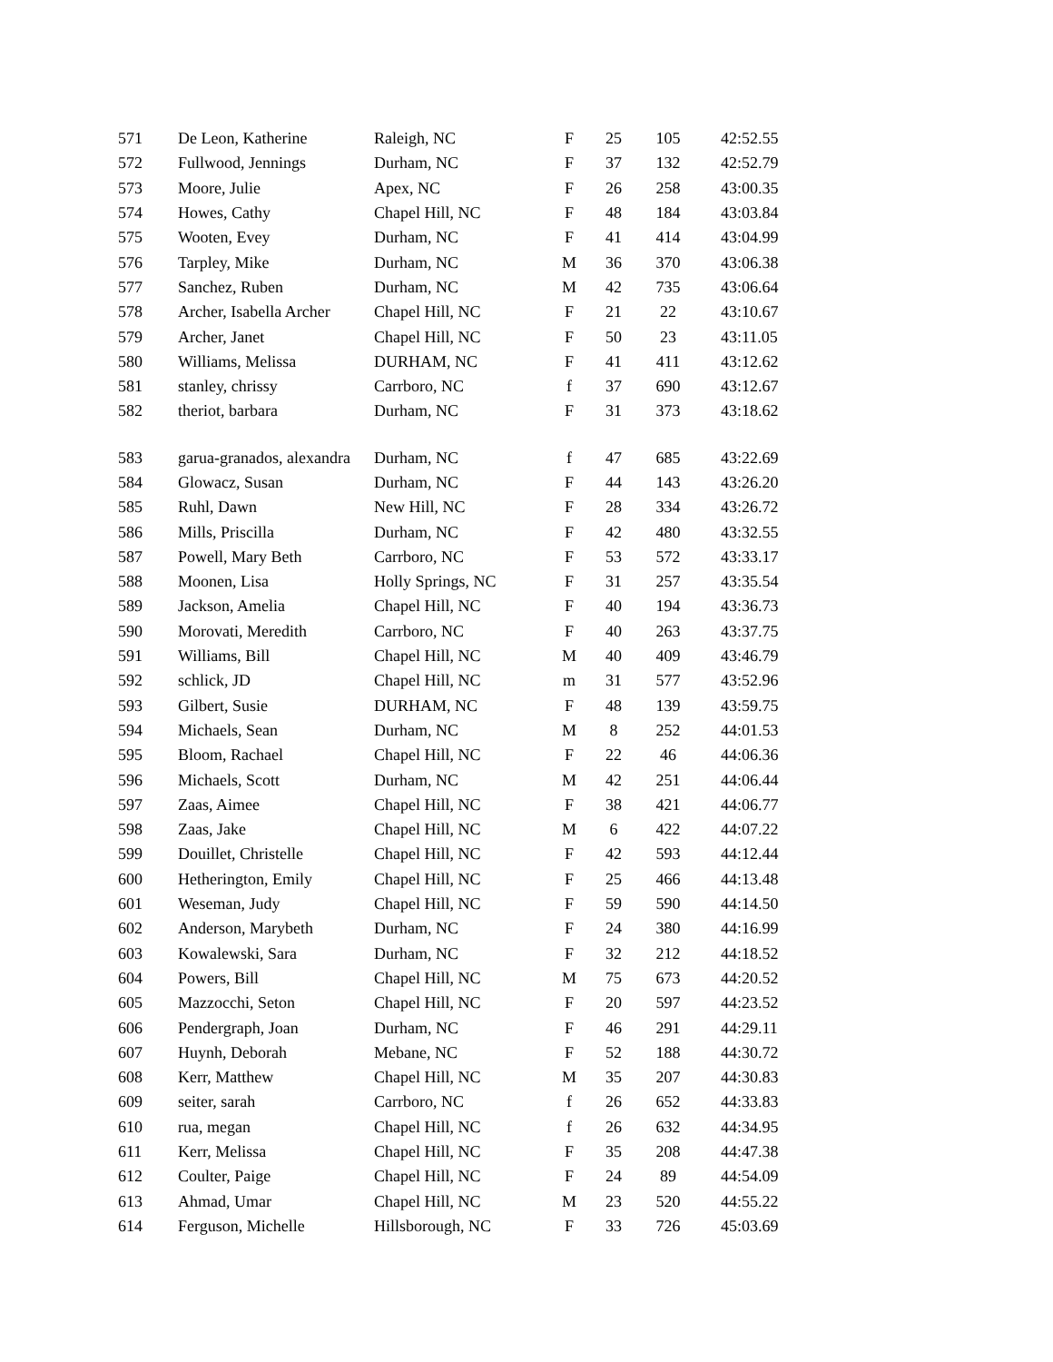| 571 | De Leon, Katherine | Raleigh, NC | F | 25 | 105 | 42:52.55 |
| 572 | Fullwood, Jennings | Durham, NC | F | 37 | 132 | 42:52.79 |
| 573 | Moore, Julie | Apex, NC | F | 26 | 258 | 43:00.35 |
| 574 | Howes, Cathy | Chapel Hill, NC | F | 48 | 184 | 43:03.84 |
| 575 | Wooten, Evey | Durham, NC | F | 41 | 414 | 43:04.99 |
| 576 | Tarpley, Mike | Durham, NC | M | 36 | 370 | 43:06.38 |
| 577 | Sanchez, Ruben | Durham, NC | M | 42 | 735 | 43:06.64 |
| 578 | Archer, Isabella Archer | Chapel Hill, NC | F | 21 | 22 | 43:10.67 |
| 579 | Archer, Janet | Chapel Hill, NC | F | 50 | 23 | 43:11.05 |
| 580 | Williams, Melissa | DURHAM, NC | F | 41 | 411 | 43:12.62 |
| 581 | stanley, chrissy | Carrboro, NC | f | 37 | 690 | 43:12.67 |
| 582 | theriot, barbara | Durham, NC | F | 31 | 373 | 43:18.62 |
| 583 | garua-granados, alexandra | Durham, NC | f | 47 | 685 | 43:22.69 |
| 584 | Glowacz, Susan | Durham, NC | F | 44 | 143 | 43:26.20 |
| 585 | Ruhl, Dawn | New Hill, NC | F | 28 | 334 | 43:26.72 |
| 586 | Mills, Priscilla | Durham, NC | F | 42 | 480 | 43:32.55 |
| 587 | Powell, Mary Beth | Carrboro, NC | F | 53 | 572 | 43:33.17 |
| 588 | Moonen, Lisa | Holly Springs, NC | F | 31 | 257 | 43:35.54 |
| 589 | Jackson, Amelia | Chapel Hill, NC | F | 40 | 194 | 43:36.73 |
| 590 | Morovati, Meredith | Carrboro, NC | F | 40 | 263 | 43:37.75 |
| 591 | Williams, Bill | Chapel Hill, NC | M | 40 | 409 | 43:46.79 |
| 592 | schlick, JD | Chapel Hill, NC | m | 31 | 577 | 43:52.96 |
| 593 | Gilbert, Susie | DURHAM, NC | F | 48 | 139 | 43:59.75 |
| 594 | Michaels, Sean | Durham, NC | M | 8 | 252 | 44:01.53 |
| 595 | Bloom, Rachael | Chapel Hill, NC | F | 22 | 46 | 44:06.36 |
| 596 | Michaels, Scott | Durham, NC | M | 42 | 251 | 44:06.44 |
| 597 | Zaas, Aimee | Chapel Hill, NC | F | 38 | 421 | 44:06.77 |
| 598 | Zaas, Jake | Chapel Hill, NC | M | 6 | 422 | 44:07.22 |
| 599 | Douillet, Christelle | Chapel Hill, NC | F | 42 | 593 | 44:12.44 |
| 600 | Hetherington, Emily | Chapel Hill, NC | F | 25 | 466 | 44:13.48 |
| 601 | Weseman, Judy | Chapel Hill, NC | F | 59 | 590 | 44:14.50 |
| 602 | Anderson, Marybeth | Durham, NC | F | 24 | 380 | 44:16.99 |
| 603 | Kowalewski, Sara | Durham, NC | F | 32 | 212 | 44:18.52 |
| 604 | Powers, Bill | Chapel Hill, NC | M | 75 | 673 | 44:20.52 |
| 605 | Mazzocchi, Seton | Chapel Hill, NC | F | 20 | 597 | 44:23.52 |
| 606 | Pendergraph, Joan | Durham, NC | F | 46 | 291 | 44:29.11 |
| 607 | Huynh, Deborah | Mebane, NC | F | 52 | 188 | 44:30.72 |
| 608 | Kerr, Matthew | Chapel Hill, NC | M | 35 | 207 | 44:30.83 |
| 609 | seiter, sarah | Carrboro, NC | f | 26 | 652 | 44:33.83 |
| 610 | rua, megan | Chapel Hill, NC | f | 26 | 632 | 44:34.95 |
| 611 | Kerr, Melissa | Chapel Hill, NC | F | 35 | 208 | 44:47.38 |
| 612 | Coulter, Paige | Chapel Hill, NC | F | 24 | 89 | 44:54.09 |
| 613 | Ahmad, Umar | Chapel Hill, NC | M | 23 | 520 | 44:55.22 |
| 614 | Ferguson, Michelle | Hillsborough, NC | F | 33 | 726 | 45:03.69 |